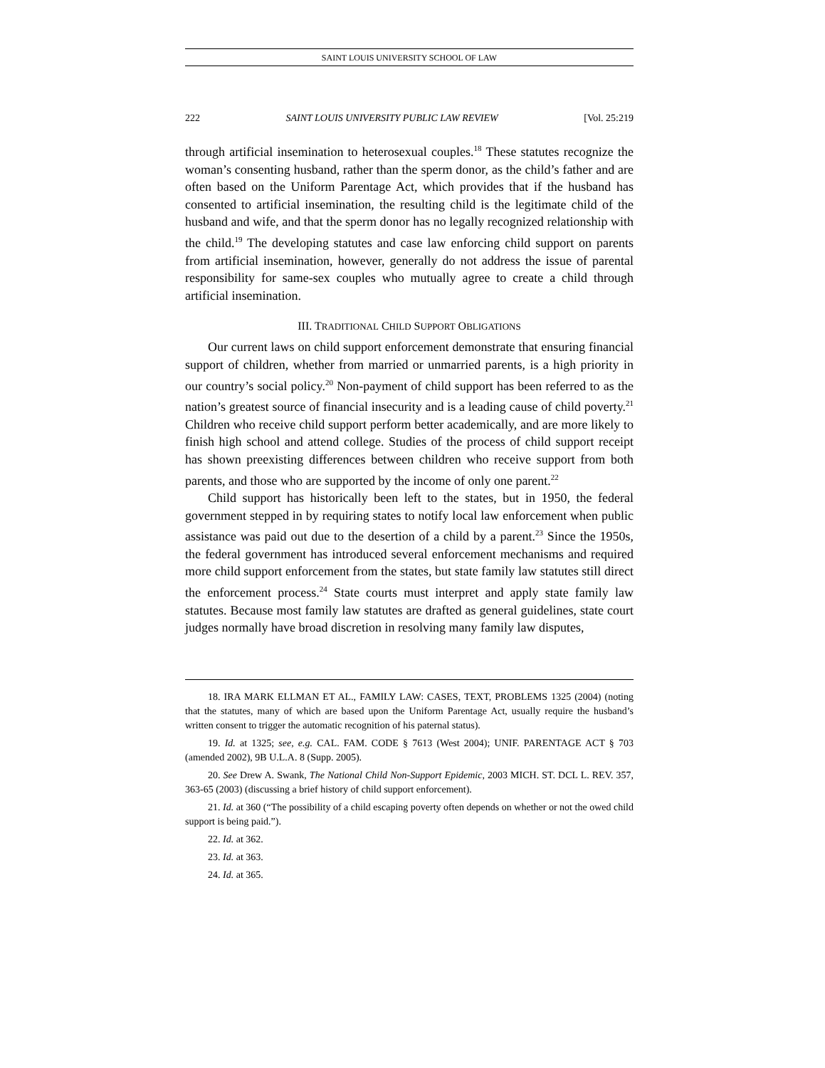SAINT LOUIS UNIVERSITY SCHOOL OF LAW
222 SAINT LOUIS UNIVERSITY PUBLIC LAW REVIEW [Vol. 25:219
through artificial insemination to heterosexual couples.<sup>18</sup> These statutes recognize the woman’s consenting husband, rather than the sperm donor, as the child’s father and are often based on the Uniform Parentage Act, which provides that if the husband has consented to artificial insemination, the resulting child is the legitimate child of the husband and wife, and that the sperm donor has no legally recognized relationship with the child.<sup>19</sup> The developing statutes and case law enforcing child support on parents from artificial insemination, however, generally do not address the issue of parental responsibility for same-sex couples who mutually agree to create a child through artificial insemination.
III. TRADITIONAL CHILD SUPPORT OBLIGATIONS
Our current laws on child support enforcement demonstrate that ensuring financial support of children, whether from married or unmarried parents, is a high priority in our country’s social policy.<sup>20</sup> Non-payment of child support has been referred to as the nation’s greatest source of financial insecurity and is a leading cause of child poverty.<sup>21</sup> Children who receive child support perform better academically, and are more likely to finish high school and attend college. Studies of the process of child support receipt has shown preexisting differences between children who receive support from both parents, and those who are supported by the income of only one parent.<sup>22</sup>
Child support has historically been left to the states, but in 1950, the federal government stepped in by requiring states to notify local law enforcement when public assistance was paid out due to the desertion of a child by a parent.<sup>23</sup> Since the 1950s, the federal government has introduced several enforcement mechanisms and required more child support enforcement from the states, but state family law statutes still direct the enforcement process.<sup>24</sup> State courts must interpret and apply state family law statutes. Because most family law statutes are drafted as general guidelines, state court judges normally have broad discretion in resolving many family law disputes,
18. IRA MARK ELLMAN ET AL., FAMILY LAW: CASES, TEXT, PROBLEMS 1325 (2004) (noting that the statutes, many of which are based upon the Uniform Parentage Act, usually require the husband’s written consent to trigger the automatic recognition of his paternal status).
19. Id. at 1325; see, e.g. CAL. FAM. CODE § 7613 (West 2004); UNIF. PARENTAGE ACT § 703 (amended 2002), 9B U.L.A. 8 (Supp. 2005).
20. See Drew A. Swank, The National Child Non-Support Epidemic, 2003 MICH. ST. DCL L. REV. 357, 363-65 (2003) (discussing a brief history of child support enforcement).
21. Id. at 360 (“The possibility of a child escaping poverty often depends on whether or not the owed child support is being paid.”).
22. Id. at 362.
23. Id. at 363.
24. Id. at 365.